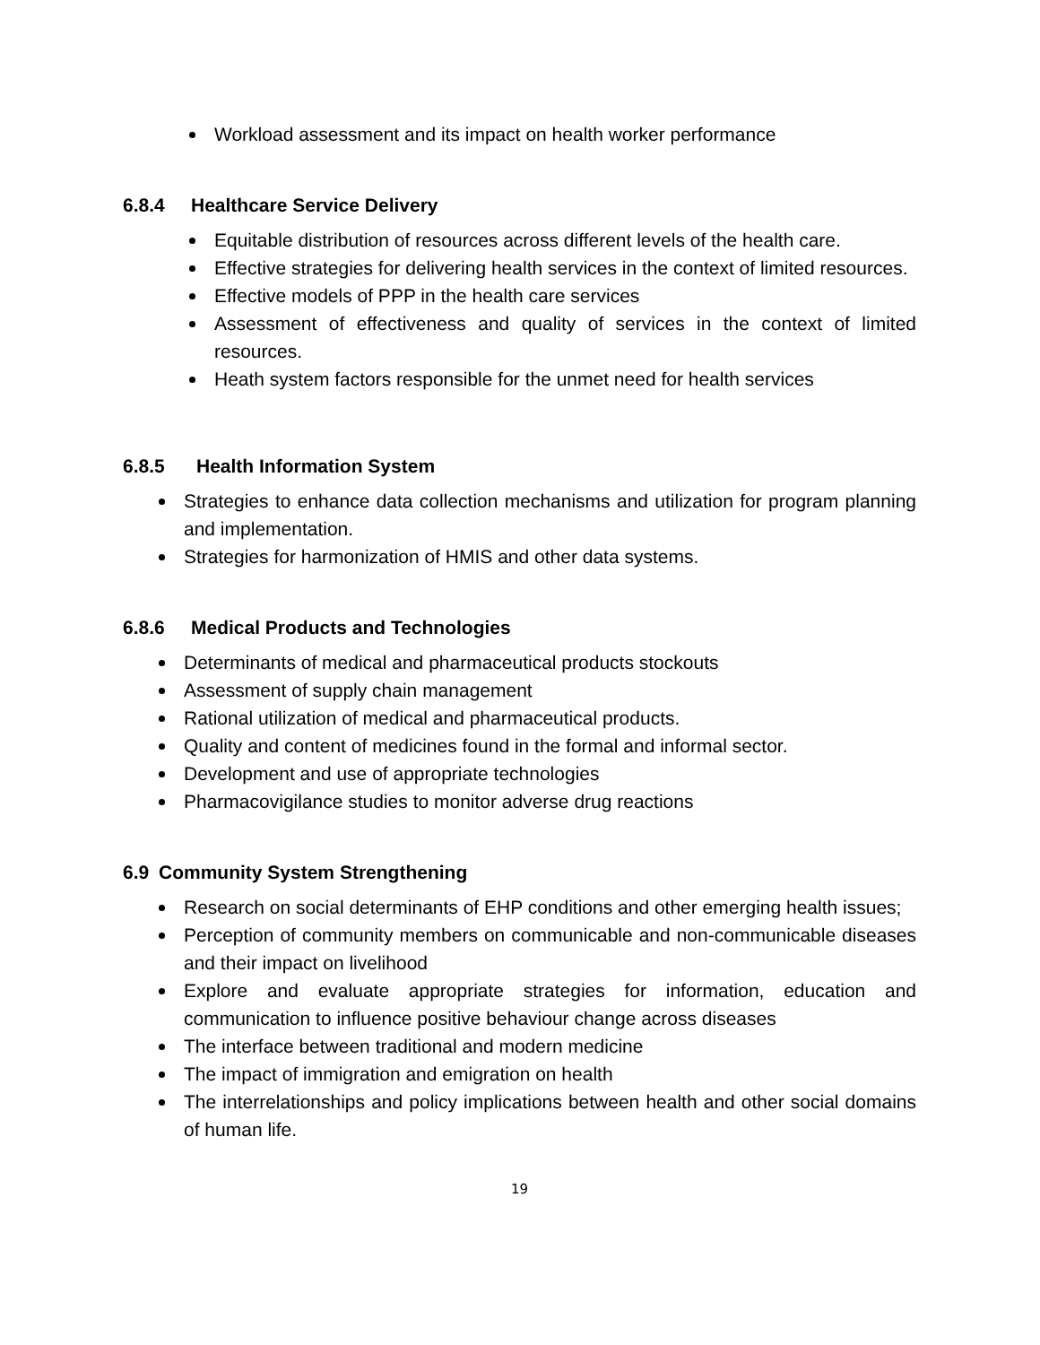Workload assessment and its impact on health worker performance
6.8.4 Healthcare Service Delivery
Equitable distribution of resources across different levels of the health care.
Effective strategies for delivering health services in the context of limited resources.
Effective models of PPP in the health care services
Assessment of effectiveness and quality of services in the context of limited resources.
Heath system factors responsible for the unmet need for health services
6.8.5 Health Information System
Strategies to enhance data collection mechanisms and utilization for program planning and implementation.
Strategies for harmonization of HMIS and other data systems.
6.8.6 Medical Products and Technologies
Determinants of medical and pharmaceutical products stockouts
Assessment of supply chain management
Rational utilization of medical and pharmaceutical products.
Quality and content of medicines found in the formal and informal sector.
Development and use of appropriate technologies
Pharmacovigilance studies to monitor adverse drug reactions
6.9 Community System Strengthening
Research on social determinants of EHP conditions and other emerging health issues;
Perception of community members on communicable and non-communicable diseases and their impact on livelihood
Explore and evaluate appropriate strategies for information, education and communication to influence positive behaviour change across diseases
The interface between traditional and modern medicine
The impact of immigration and emigration on health
The interrelationships and policy implications between health and other social domains of human life.
19